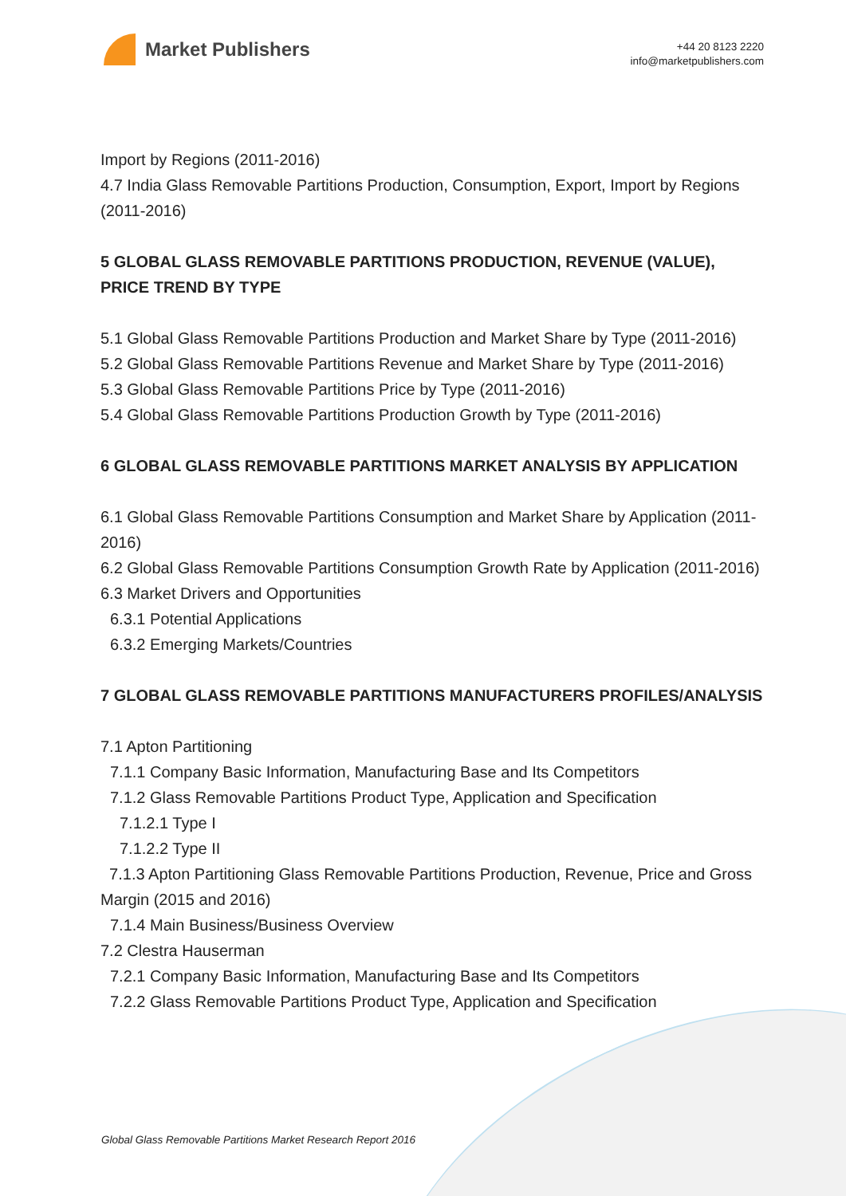Market Publishers
+44 20 8123 2220
info@marketpublishers.com
Import by Regions (2011-2016)
4.7 India Glass Removable Partitions Production, Consumption, Export, Import by Regions (2011-2016)
5 GLOBAL GLASS REMOVABLE PARTITIONS PRODUCTION, REVENUE (VALUE), PRICE TREND BY TYPE
5.1 Global Glass Removable Partitions Production and Market Share by Type (2011-2016)
5.2 Global Glass Removable Partitions Revenue and Market Share by Type (2011-2016)
5.3 Global Glass Removable Partitions Price by Type (2011-2016)
5.4 Global Glass Removable Partitions Production Growth by Type (2011-2016)
6 GLOBAL GLASS REMOVABLE PARTITIONS MARKET ANALYSIS BY APPLICATION
6.1 Global Glass Removable Partitions Consumption and Market Share by Application (2011-2016)
6.2 Global Glass Removable Partitions Consumption Growth Rate by Application (2011-2016)
6.3 Market Drivers and Opportunities
6.3.1 Potential Applications
6.3.2 Emerging Markets/Countries
7 GLOBAL GLASS REMOVABLE PARTITIONS MANUFACTURERS PROFILES/ANALYSIS
7.1 Apton Partitioning
7.1.1 Company Basic Information, Manufacturing Base and Its Competitors
7.1.2 Glass Removable Partitions Product Type, Application and Specification
7.1.2.1 Type I
7.1.2.2 Type II
7.1.3 Apton Partitioning Glass Removable Partitions Production, Revenue, Price and Gross Margin (2015 and 2016)
7.1.4 Main Business/Business Overview
7.2 Clestra Hauserman
7.2.1 Company Basic Information, Manufacturing Base and Its Competitors
7.2.2 Glass Removable Partitions Product Type, Application and Specification
Global Glass Removable Partitions Market Research Report 2016